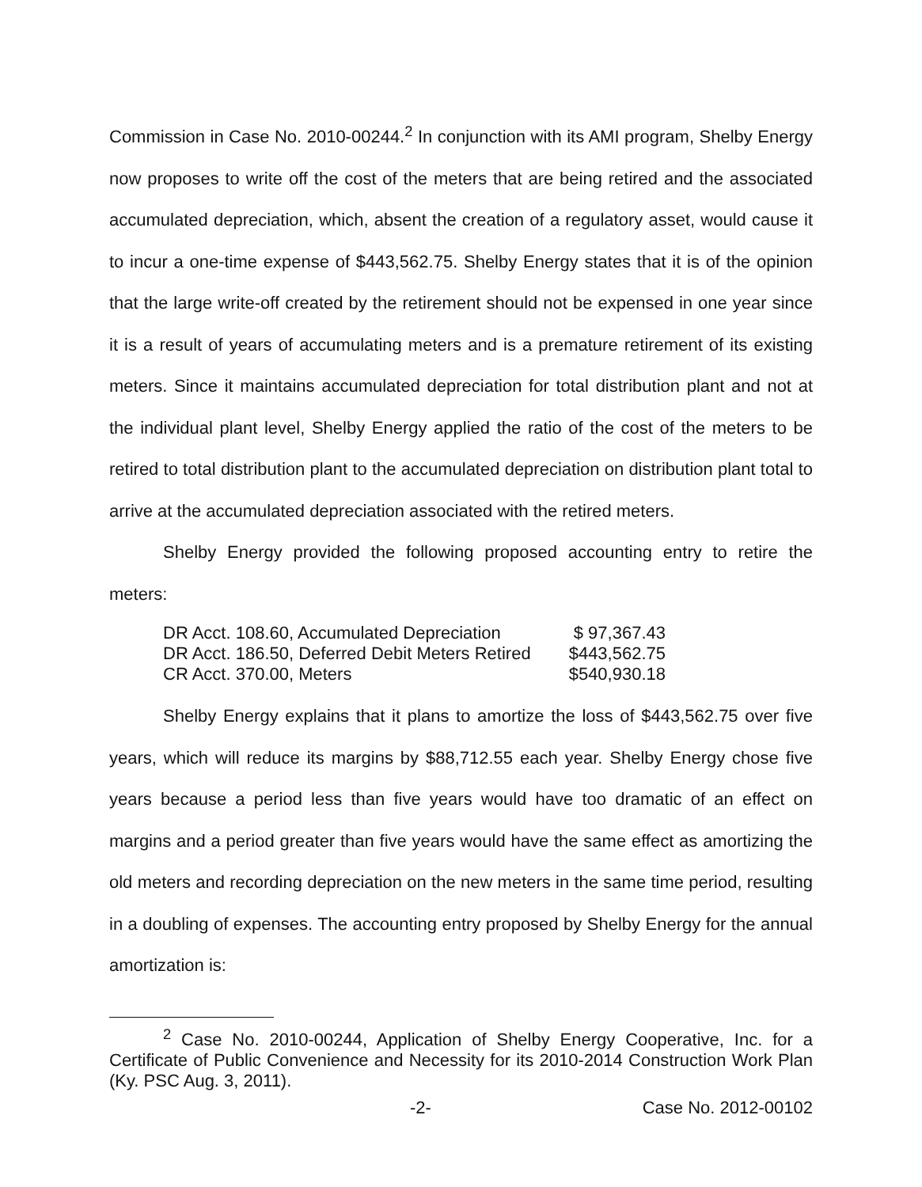Commission in Case No. 2010-00244.<sup>2</sup> In conjunction with its AMI program, Shelby Energy now proposes to write off the cost of the meters that are being retired and the associated accumulated depreciation, which, absent the creation of a regulatory asset, would cause it to incur a one-time expense of $443,562.75. Shelby Energy states that it is of the opinion that the large write-off created by the retirement should not be expensed in one year since it is a result of years of accumulating meters and is a premature retirement of its existing meters. Since it maintains accumulated depreciation for total distribution plant and not at the individual plant level, Shelby Energy applied the ratio of the cost of the meters to be retired to total distribution plant to the accumulated depreciation on distribution plant total to arrive at the accumulated depreciation associated with the retired meters.
Shelby Energy provided the following proposed accounting entry to retire the meters:
| DR Acct. 108.60, Accumulated Depreciation | $ 97,367.43 |
| DR Acct. 186.50, Deferred Debit Meters Retired | $443,562.75 |
| CR Acct. 370.00, Meters | $540,930.18 |
Shelby Energy explains that it plans to amortize the loss of $443,562.75 over five years, which will reduce its margins by $88,712.55 each year. Shelby Energy chose five years because a period less than five years would have too dramatic of an effect on margins and a period greater than five years would have the same effect as amortizing the old meters and recording depreciation on the new meters in the same time period, resulting in a doubling of expenses. The accounting entry proposed by Shelby Energy for the annual amortization is:
<sup>2</sup> Case No. 2010-00244, Application of Shelby Energy Cooperative, Inc. for a Certificate of Public Convenience and Necessity for its 2010-2014 Construction Work Plan (Ky. PSC Aug. 3, 2011).
-2- Case No. 2012-00102